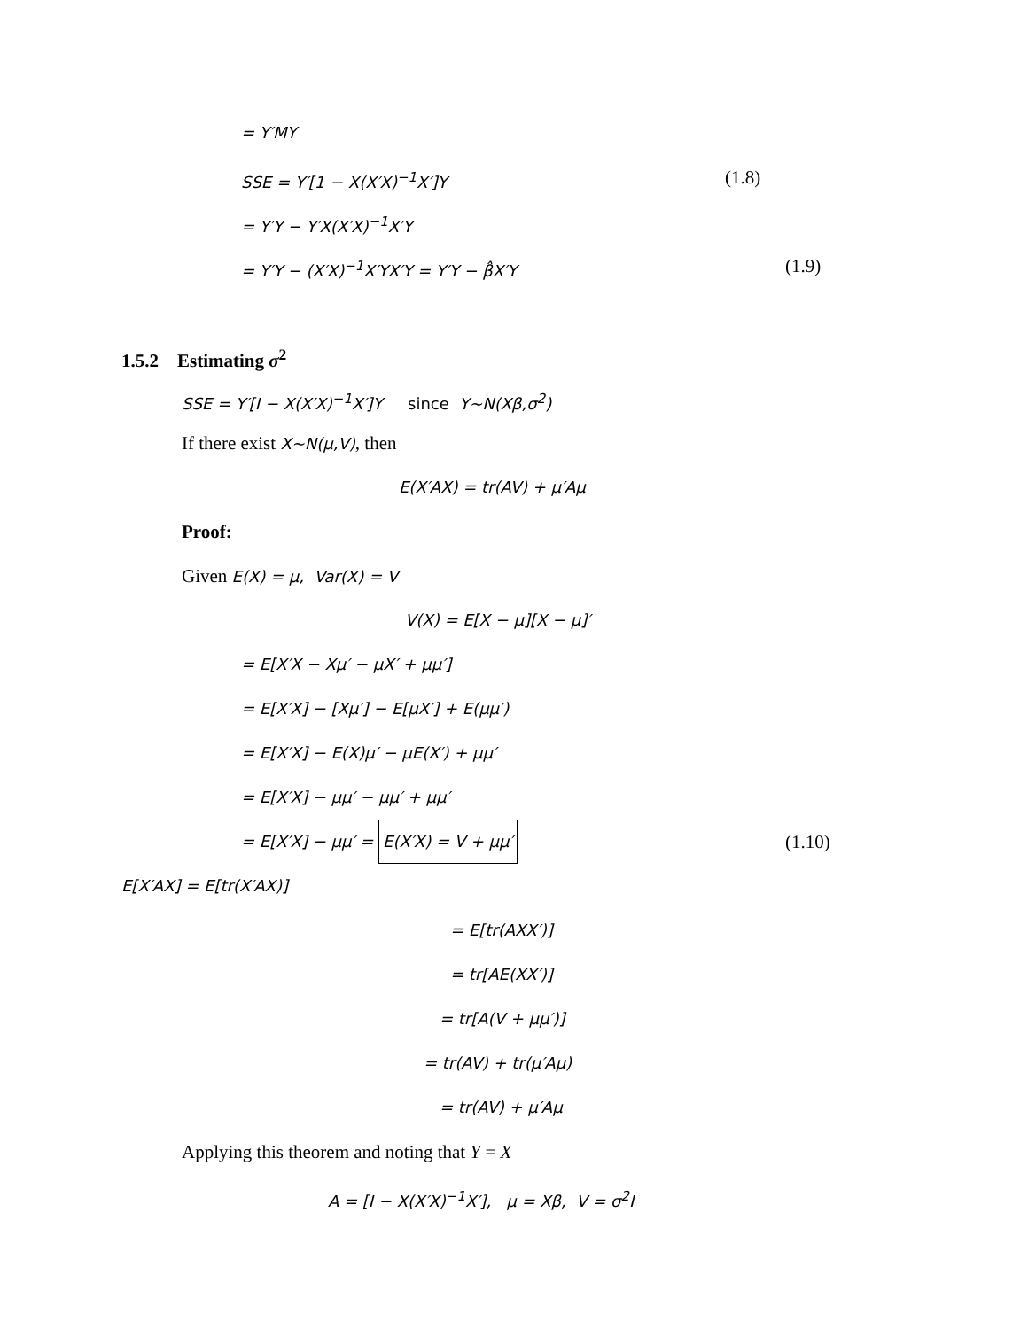= Y′MY
SSE = Y′[1 − X(X′X)<sup>−1</sup>X′]Y (1.8)
= Y′Y − Y′X(X′X)<sup>−1</sup>X′Y
= Y′Y − (X′X)<sup>−1</sup>X′YX′Y = Y′Y − β̂X′Y (1.9)
1.5.2 Estimating σ<sup>2</sup>
SSE = Y′[I − X(X′X)<sup>−1</sup>X′]Y since Y∼N(Xβ,σ<sup>2</sup>)
If there exist X∼N(μ,V), then
E(X′AX) = tr(AV) + μ′Aμ
Proof:
Given E(X) = μ, Var(X) = V
V(X) = E[X − μ][X − μ]′
= E[X′X − Xμ′ − μX′ + μμ′]
= E[X′X] − [Xμ′] − E[μX′] + E(μμ′)
= E[X′X] − E(X)μ′ − μE(X′) + μμ′
= E[X′X] − μμ′ − μμ′ + μμ′
= E[X′X] − μμ′ = E(X′X) = V + μμ′ (1.10)
E[X′AX] = E[tr(X′AX)]
= E[tr(AXX′)]
= tr[AE(XX′)]
= tr[A(V + μμ′)]
= tr(AV) + tr(μ′Aμ)
= tr(AV) + μ′Aμ
Applying this theorem and noting that Y = X
A = [I − X(X′X)<sup>−1</sup>X′], μ = Xβ, V = σ<sup>2</sup>I